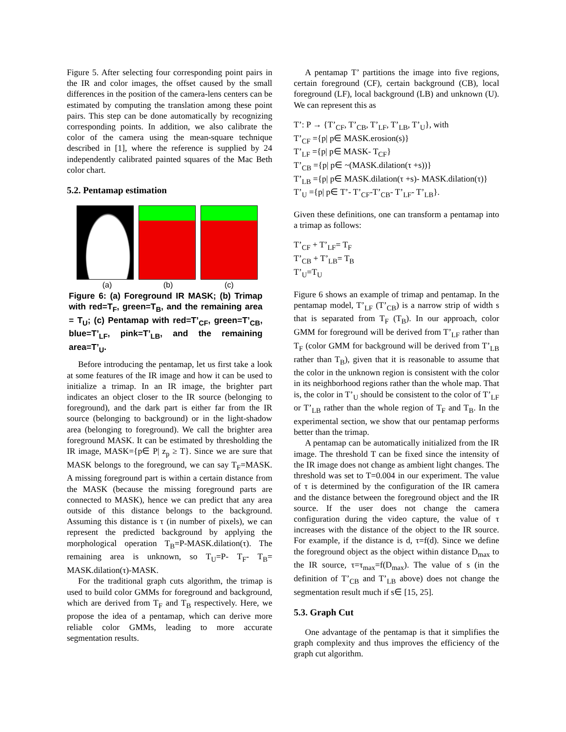Figure 5. After selecting four corresponding point pairs in the IR and color images, the offset caused by the small differences in the position of the camera-lens centers can be estimated by computing the translation among these point pairs. This step can be done automatically by recognizing corresponding points. In addition, we also calibrate the color of the camera using the mean-square technique described in [1], where the reference is supplied by 24 independently calibrated painted squares of the Mac Beth color chart.
5.2. Pentamap estimation
(a) (b) (c)
Figure 6: (a) Foreground IR MASK; (b) Trimap with red=T<sub>F</sub>, green=T<sub>B</sub>, and the remaining area = T<sub>U</sub>; (c) Pentamap with red=T’<sub>CF</sub>, green=T’<sub>CB</sub>, blue=T’<sub>LF</sub>, pink=T’<sub>LB</sub>, and the remaining area=T’<sub>U</sub>.
Before introducing the pentamap, let us first take a look at some features of the IR image and how it can be used to initialize a trimap. In an IR image, the brighter part indicates an object closer to the IR source (belonging to foreground), and the dark part is either far from the IR source (belonging to background) or in the light-shadow area (belonging to foreground). We call the brighter area foreground MASK. It can be estimated by thresholding the IR image, MASK={p∈ P| z<sub>p</sub> ≥ T}. Since we are sure that MASK belongs to the foreground, we can say T<sub>F</sub>=MASK. A missing foreground part is within a certain distance from the MASK (because the missing foreground parts are connected to MASK), hence we can predict that any area outside of this distance belongs to the background. Assuming this distance is τ (in number of pixels), we can represent the predicted background by applying the morphological operation T<sub>B</sub>=P-MASK.dilation(τ). The remaining area is unknown, so T<sub>U</sub>=P- T<sub>F</sub>- T<sub>B</sub>= MASK.dilation(τ)-MASK.
For the traditional graph cuts algorithm, the trimap is used to build color GMMs for foreground and background, which are derived from T<sub>F</sub> and T<sub>B</sub> respectively. Here, we propose the idea of a pentamap, which can derive more reliable color GMMs, leading to more accurate segmentation results.
A pentamap T’ partitions the image into five regions, certain foreground (CF), certain background (CB), local foreground (LF), local background (LB) and unknown (U). We can represent this as
T’: P → {T’<sub>CF</sub>, T’<sub>CB</sub>, T’<sub>LF</sub>, T’<sub>LB</sub>, T’<sub>U</sub>}, with
T’<sub>CF</sub> ={p| p∈ MASK.erosion(s)}
T’<sub>LF</sub> ={p| p∈ MASK- T<sub>CF</sub>}
T’<sub>CB</sub> ={p| p∈ ~(MASK.dilation(τ +s))}
T’<sub>LB</sub> ={p| p∈ MASK.dilation(τ +s)- MASK.dilation(τ)}
T’<sub>U</sub> ={p| p∈ T’- T’<sub>CF</sub>-T’<sub>CB</sub>- T’<sub>LF</sub>- T’<sub>LB</sub>}.
Given these definitions, one can transform a pentamap into a trimap as follows:
T’<sub>CF</sub> + T’<sub>LF</sub>= T<sub>F</sub>
T’<sub>CB</sub> + T’<sub>LB</sub>= T<sub>B</sub>
T’<sub>U</sub>=T<sub>U</sub>
Figure 6 shows an example of trimap and pentamap. In the pentamap model, T’<sub>LF</sub> (T’<sub>CB</sub>) is a narrow strip of width s that is separated from T<sub>F</sub> (T<sub>B</sub>). In our approach, color GMM for foreground will be derived from T’<sub>LF</sub> rather than T<sub>F</sub> (color GMM for background will be derived from T’<sub>LB</sub> rather than T<sub>B</sub>), given that it is reasonable to assume that the color in the unknown region is consistent with the color in its neighborhood regions rather than the whole map. That is, the color in T’<sub>U</sub> should be consistent to the color of T’<sub>LF</sub> or T’<sub>LB</sub> rather than the whole region of T<sub>F</sub> and T<sub>B</sub>. In the experimental section, we show that our pentamap performs better than the trimap.
A pentamap can be automatically initialized from the IR image. The threshold T can be fixed since the intensity of the IR image does not change as ambient light changes. The threshold was set to T=0.004 in our experiment. The value of τ is determined by the configuration of the IR camera and the distance between the foreground object and the IR source. If the user does not change the camera configuration during the video capture, the value of τ increases with the distance of the object to the IR source. For example, if the distance is d, τ=f(d). Since we define the foreground object as the object within distance D<sub>max</sub> to the IR source, τ=τ<sub>max</sub>=f(D<sub>max</sub>). The value of s (in the definition of T’<sub>CB</sub> and T’<sub>LB</sub> above) does not change the segmentation result much if s∈ [15, 25].
5.3. Graph Cut
One advantage of the pentamap is that it simplifies the graph complexity and thus improves the efficiency of the graph cut algorithm.